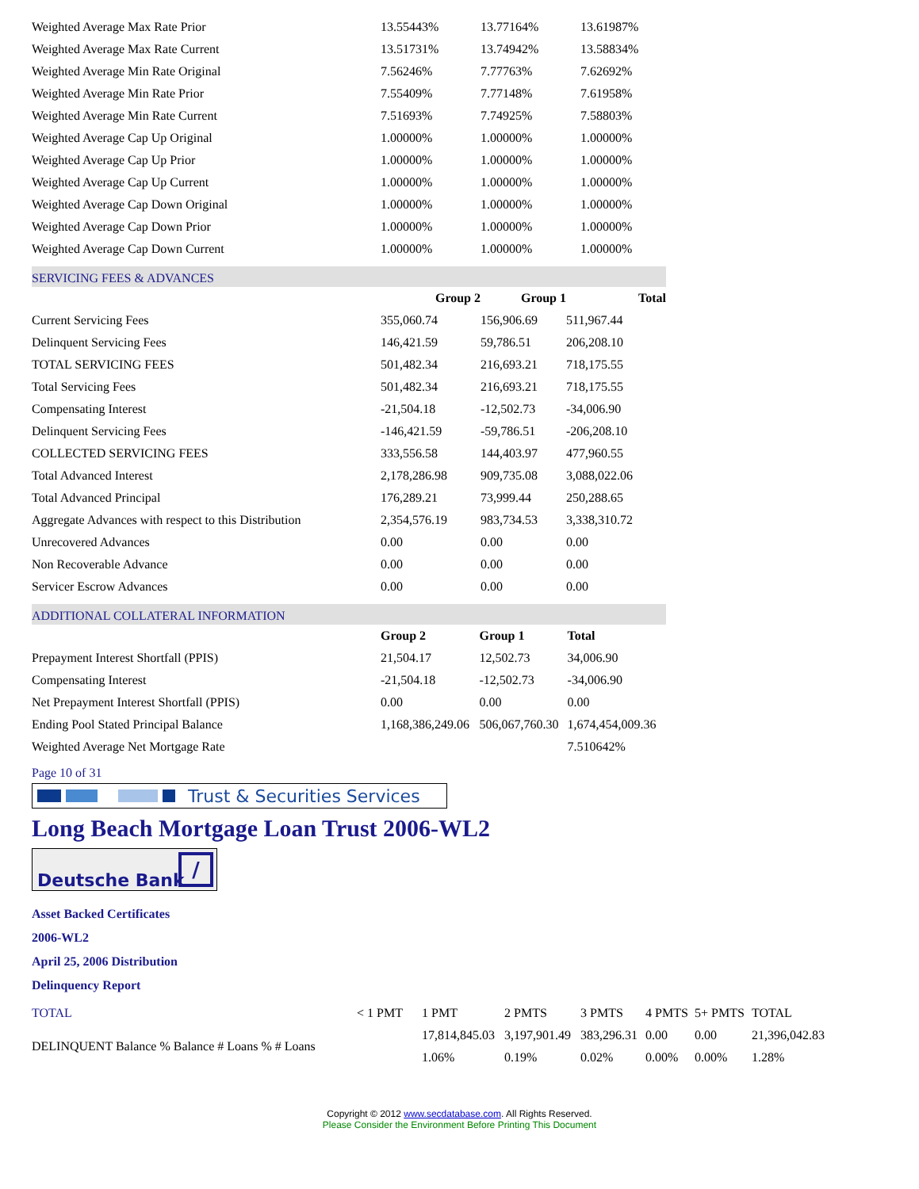| Weighted Average Max Rate Prior | 13.55443% | 13.77164% | 13.61987% |
| Weighted Average Max Rate Current | 13.51731% | 13.74942% | 13.58834% |
| Weighted Average Min Rate Original | 7.56246% | 7.77763% | 7.62692% |
| Weighted Average Min Rate Prior | 7.55409% | 7.77148% | 7.61958% |
| Weighted Average Min Rate Current | 7.51693% | 7.74925% | 7.58803% |
| Weighted Average Cap Up Original | 1.00000% | 1.00000% | 1.00000% |
| Weighted Average Cap Up Prior | 1.00000% | 1.00000% | 1.00000% |
| Weighted Average Cap Up Current | 1.00000% | 1.00000% | 1.00000% |
| Weighted Average Cap Down Original | 1.00000% | 1.00000% | 1.00000% |
| Weighted Average Cap Down Prior | 1.00000% | 1.00000% | 1.00000% |
| Weighted Average Cap Down Current | 1.00000% | 1.00000% | 1.00000% |
SERVICING FEES & ADVANCES
| | Group 2 | Group 1 | Total |
| --- | --- | --- | --- |
| Current Servicing Fees | 355,060.74 | 156,906.69 | 511,967.44 |
| Delinquent Servicing Fees | 146,421.59 | 59,786.51 | 206,208.10 |
| TOTAL SERVICING FEES | 501,482.34 | 216,693.21 | 718,175.55 |
| Total Servicing Fees | 501,482.34 | 216,693.21 | 718,175.55 |
| Compensating Interest | -21,504.18 | -12,502.73 | -34,006.90 |
| Delinquent Servicing Fees | -146,421.59 | -59,786.51 | -206,208.10 |
| COLLECTED SERVICING FEES | 333,556.58 | 144,403.97 | 477,960.55 |
| Total Advanced Interest | 2,178,286.98 | 909,735.08 | 3,088,022.06 |
| Total Advanced Principal | 176,289.21 | 73,999.44 | 250,288.65 |
| Aggregate Advances with respect to this Distribution | 2,354,576.19 | 983,734.53 | 3,338,310.72 |
| Unrecovered Advances | 0.00 | 0.00 | 0.00 |
| Non Recoverable Advance | 0.00 | 0.00 | 0.00 |
| Servicer Escrow Advances | 0.00 | 0.00 | 0.00 |
ADDITIONAL COLLATERAL INFORMATION
| | Group 2 | Group 1 | Total |
| --- | --- | --- | --- |
| Prepayment Interest Shortfall (PPIS) | 21,504.17 | 12,502.73 | 34,006.90 |
| Compensating Interest | -21,504.18 | -12,502.73 | -34,006.90 |
| Net Prepayment Interest Shortfall (PPIS) | 0.00 | 0.00 | 0.00 |
| Ending Pool Stated Principal Balance | 1,168,386,249.06 | 506,067,760.30 | 1,674,454,009.36 |
| Weighted Average Net Mortgage Rate | | | 7.510642% |
Page 10 of 31
Trust & Securities Services
Long Beach Mortgage Loan Trust 2006-WL2
Deutsche Bank
/
Asset Backed Certificates
2006-WL2
April 25, 2006 Distribution
Delinquency Report
| TOTAL | < 1 PMT | 1 PMT | 2 PMTS | 3 PMTS | 4 PMTS | 5+ PMTS | TOTAL |
| DELINQUENT Balance % Balance # Loans % # Loans | | 17,814,845.03 | 3,197,901.49 | 383,296.31 | 0.00 | 0.00 | 21,396,042.83 |
| | | 1.06% | 0.19% | 0.02% | 0.00% | 0.00% | 1.28% |
Copyright © 2012 www.secdatabase.com. All Rights Reserved.
Please Consider the Environment Before Printing This Document